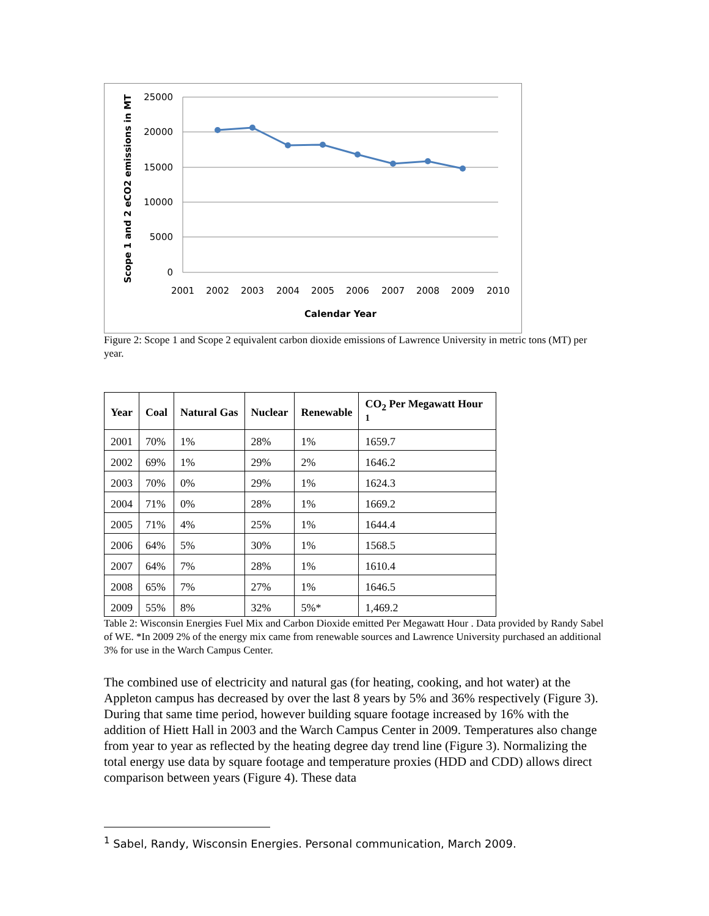25000
20000
15000
10000
5000
0
2001
2002
2003
2004
2005
2006
2007
2008
2009
2010
Calendar Year
Scope 1 and 2 eCO2 emissions in MT
Figure 2: Scope 1 and Scope 2 equivalent carbon dioxide emissions of Lawrence University in metric tons (MT) per year.
| Year | Coal | Natural Gas | Nuclear | Renewable | CO<sub>2</sub> Per Megawatt Hour <sup>1</sup> |
| --- | --- | --- | --- | --- | --- |
| 2001 | 70% | 1% | 28% | 1% | 1659.7 |
| 2002 | 69% | 1% | 29% | 2% | 1646.2 |
| 2003 | 70% | 0% | 29% | 1% | 1624.3 |
| 2004 | 71% | 0% | 28% | 1% | 1669.2 |
| 2005 | 71% | 4% | 25% | 1% | 1644.4 |
| 2006 | 64% | 5% | 30% | 1% | 1568.5 |
| 2007 | 64% | 7% | 28% | 1% | 1610.4 |
| 2008 | 65% | 7% | 27% | 1% | 1646.5 |
| 2009 | 55% | 8% | 32% | 5%* | 1,469.2 |
Table 2: Wisconsin Energies Fuel Mix and Carbon Dioxide emitted Per Megawatt Hour . Data provided by Randy Sabel of WE. *In 2009 2% of the energy mix came from renewable sources and Lawrence University purchased an additional 3% for use in the Warch Campus Center.
The combined use of electricity and natural gas (for heating, cooking, and hot water) at the Appleton campus has decreased by over the last 8 years by 5% and 36% respectively (Figure 3). During that same time period, however building square footage increased by 16% with the addition of Hiett Hall in 2003 and the Warch Campus Center in 2009. Temperatures also change from year to year as reflected by the heating degree day trend line (Figure 3). Normalizing the total energy use data by square footage and temperature proxies (HDD and CDD) allows direct comparison between years (Figure 4). These data
<sup>1</sup> Sabel, Randy, Wisconsin Energies. Personal communication, March 2009.